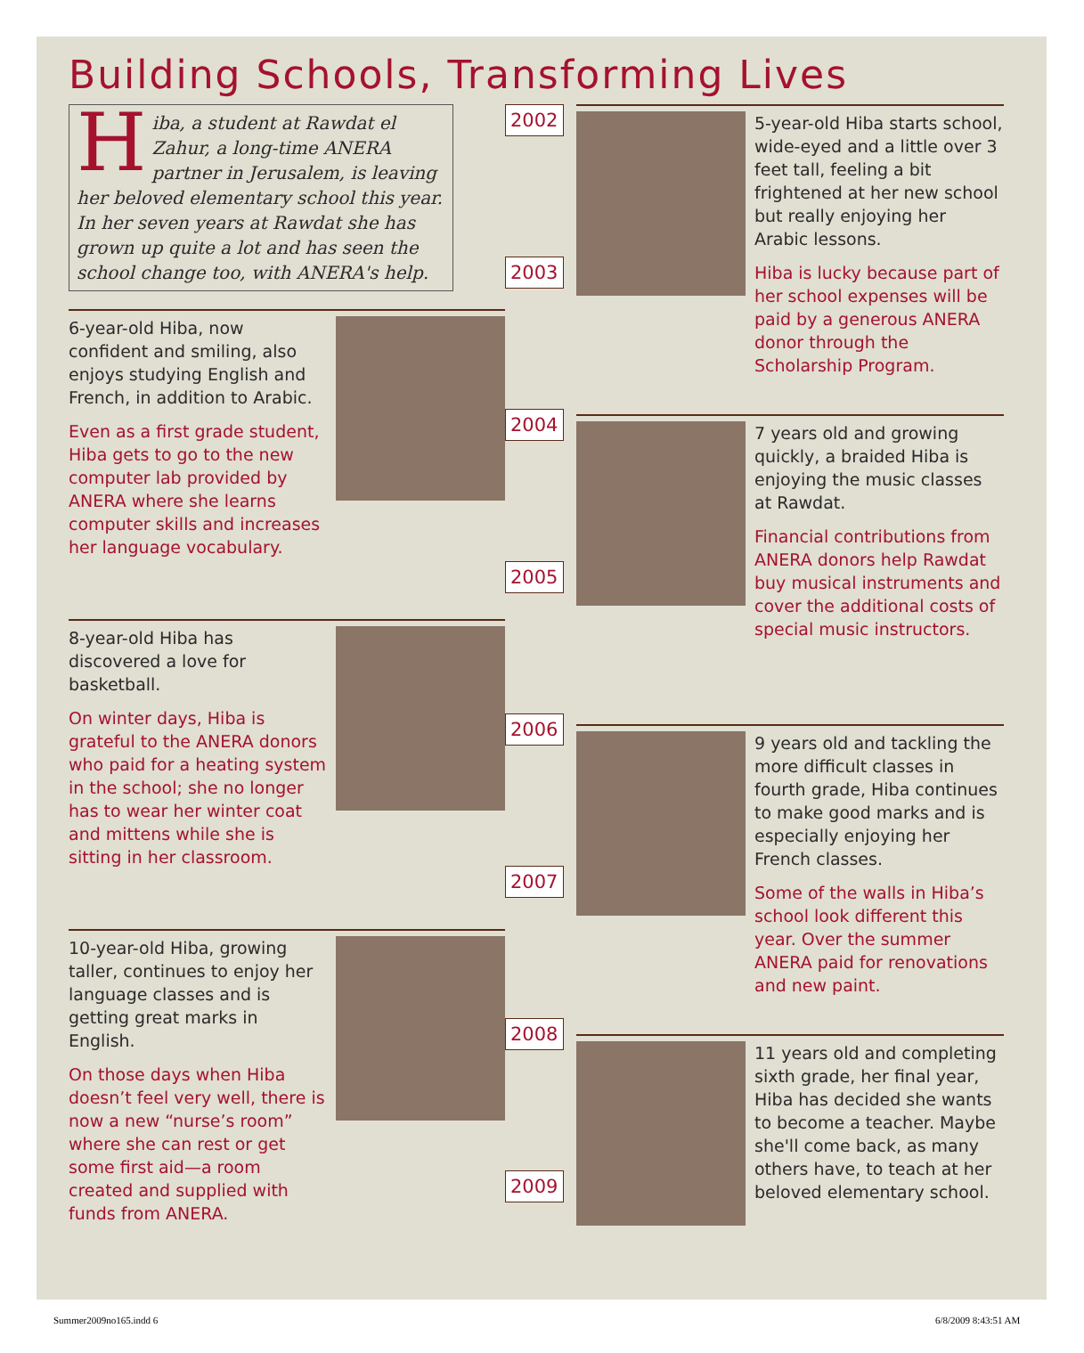Building Schools, Transforming Lives
Hiba, a student at Rawdat el Zahur, a long-time ANERA partner in Jerusalem, is leaving her beloved elementary school this year. In her seven years at Rawdat she has grown up quite a lot and has seen the school change too, with ANERA's help.
6-year-old Hiba, now confident and smiling, also enjoys studying English and French, in addition to Arabic.
Even as a first grade student, Hiba gets to go to the new computer lab provided by ANERA where she learns computer skills and increases her language vocabulary.
8-year-old Hiba has discovered a love for basketball.
On winter days, Hiba is grateful to the ANERA donors who paid for a heating system in the school; she no longer has to wear her winter coat and mittens while she is sitting in her classroom.
10-year-old Hiba, growing taller, continues to enjoy her language classes and is getting great marks in English.
On those days when Hiba doesn’t feel very well, there is now a new “nurse’s room” where she can rest or get some first aid—a room created and supplied with funds from ANERA.
2002
2003
2004
2005
2006
2007
2008
2009
5-year-old Hiba starts school, wide-eyed and a little over 3 feet tall, feeling a bit frightened at her new school but really enjoying her Arabic lessons.
Hiba is lucky because part of her school expenses will be paid by a generous ANERA donor through the Scholarship Program.
7 years old and growing quickly, a braided Hiba is enjoying the music classes at Rawdat.
Financial contributions from ANERA donors help Rawdat buy musical instruments and cover the additional costs of special music instructors.
9 years old and tackling the more difficult classes in fourth grade, Hiba continues to make good marks and is especially enjoying her French classes.
Some of the walls in Hiba’s school look different this year. Over the summer ANERA paid for renovations and new paint.
11 years old and completing sixth grade, her final year, Hiba has decided she wants to become a teacher. Maybe she'll come back, as many others have, to teach at her beloved elementary school.
Summer2009no165.indd 6 6/8/2009 8:43:51 AM